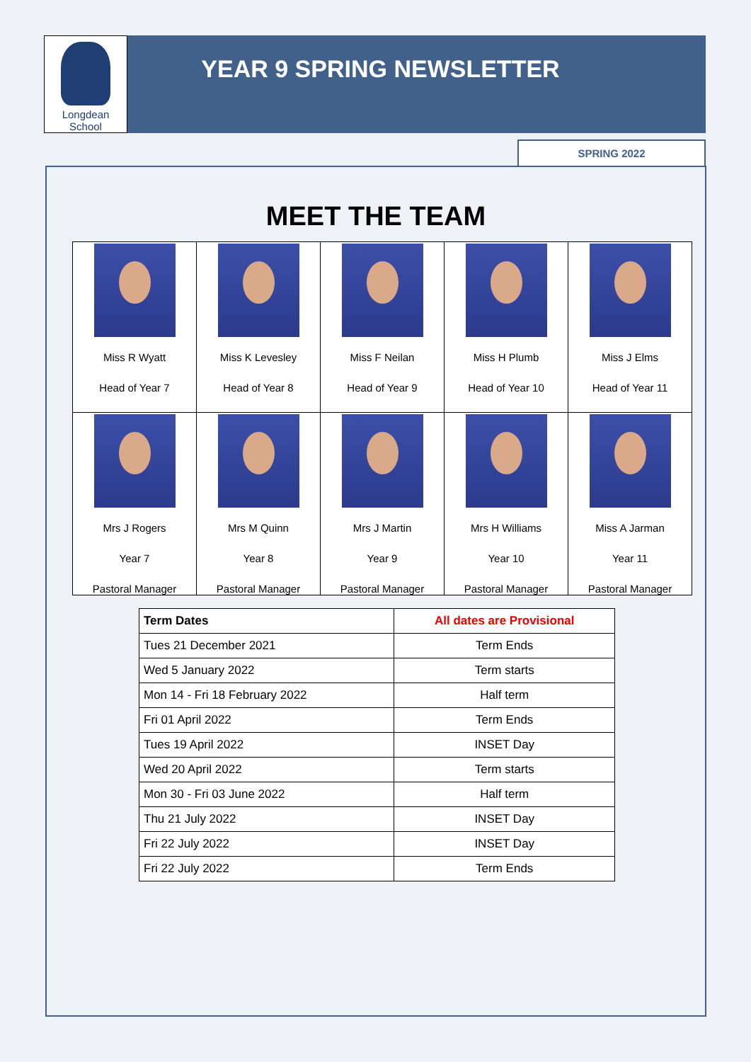Longdean School
YEAR 9 SPRING NEWSLETTER
SPRING 2022
MEET THE TEAM
| Miss R Wyatt Head of Year 7 | Miss K Levesley Head of Year 8 | Miss F Neilan Head of Year 9 | Miss H Plumb Head of Year 10 | Miss J Elms Head of Year 11 |
| Mrs J Rogers Year 7 Pastoral Manager | Mrs M Quinn Year 8 Pastoral Manager | Mrs J Martin Year 9 Pastoral Manager | Mrs H Williams Year 10 Pastoral Manager | Miss A Jarman Year 11 Pastoral Manager |
| Term Dates | All dates are Provisional |
| --- | --- |
| Tues 21 December 2021 | Term Ends |
| Wed 5 January 2022 | Term starts |
| Mon 14 - Fri 18 February 2022 | Half term |
| Fri 01 April 2022 | Term Ends |
| Tues 19 April 2022 | INSET Day |
| Wed 20 April 2022 | Term starts |
| Mon 30 - Fri 03 June 2022 | Half term |
| Thu 21 July 2022 | INSET Day |
| Fri 22 July 2022 | INSET Day |
| Fri 22 July 2022 | Term Ends |